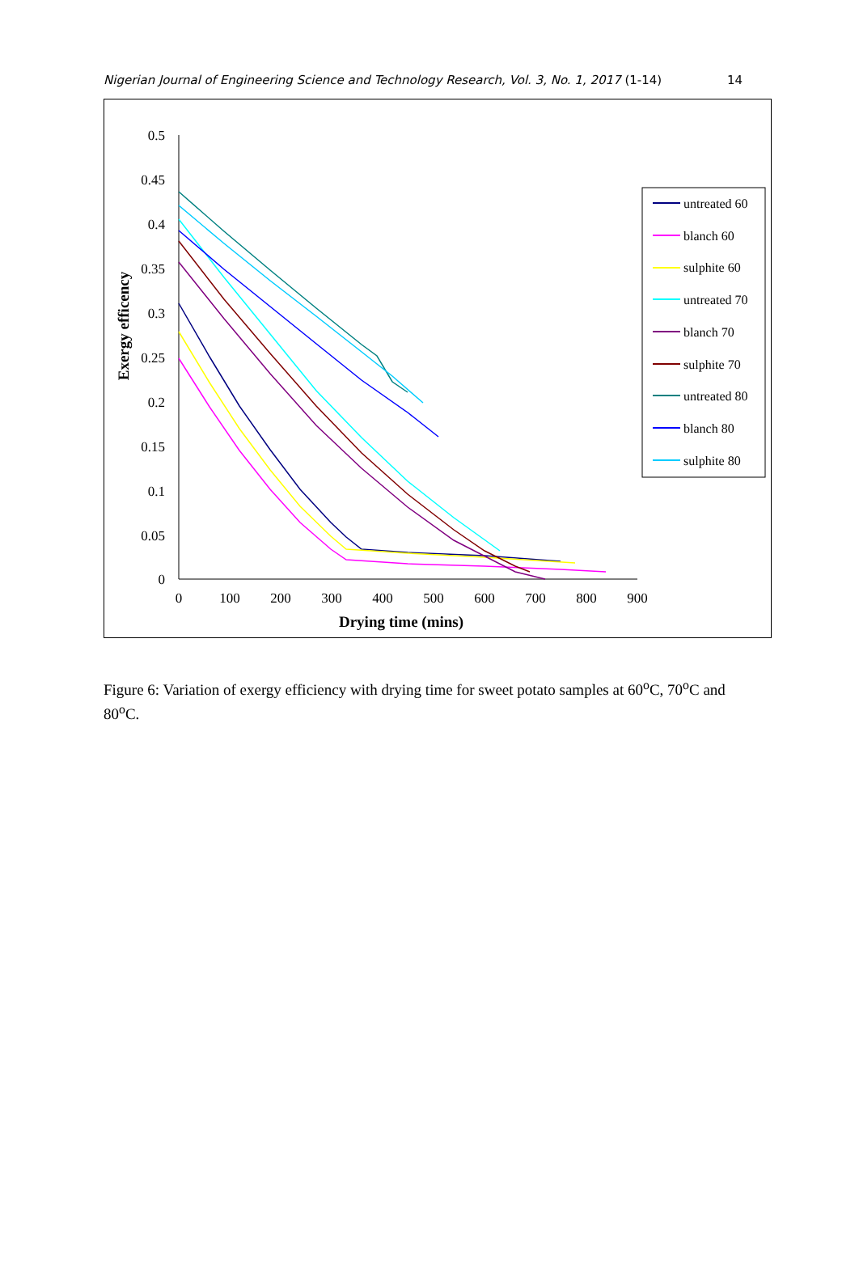Nigerian Journal of Engineering Science and Technology Research, Vol. 3, No. 1, 2017 (1-14) 14
0.5
0.45
0.4
0.35
0.3
0.25
0.2
0.15
0.1
0.05
0
0
100
200
300
400
500
600
700
800
900
Drying time (mins)
Exergy efficency
untreated 60
blanch 60
sulphite 60
untreated 70
blanch 70
sulphite 70
untreated 80
blanch 80
sulphite 80
Figure 6: Variation of exergy efficiency with drying time for sweet potato samples at 60<sup>o</sup>C, 70<sup>o</sup>C and 80<sup>o</sup>C.